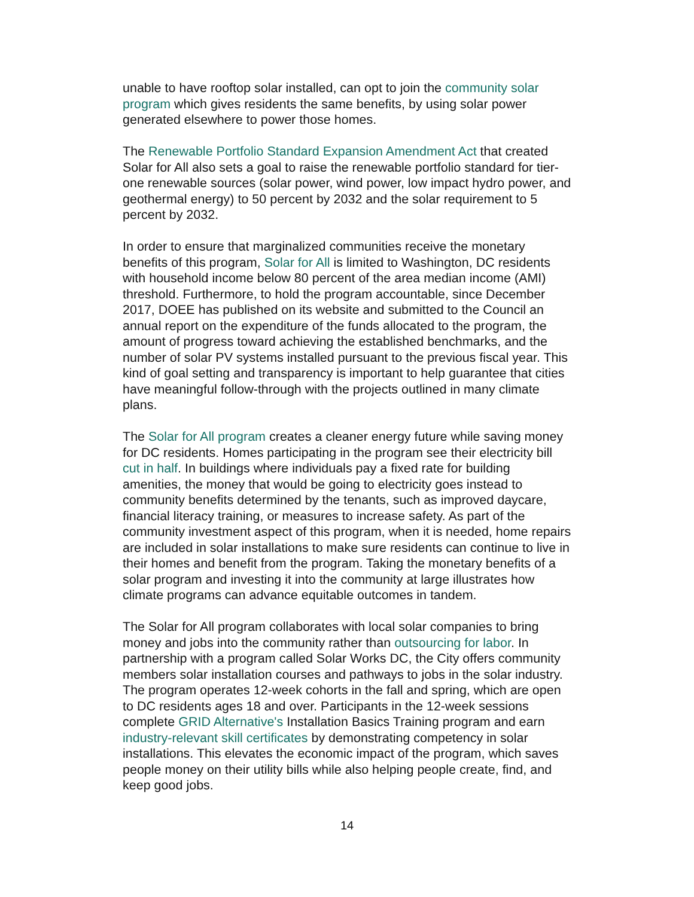unable to have rooftop solar installed, can opt to join the community solar program which gives residents the same benefits, by using solar power generated elsewhere to power those homes.
The Renewable Portfolio Standard Expansion Amendment Act that created Solar for All also sets a goal to raise the renewable portfolio standard for tier-one renewable sources (solar power, wind power, low impact hydro power, and geothermal energy) to 50 percent by 2032 and the solar requirement to 5 percent by 2032.
In order to ensure that marginalized communities receive the monetary benefits of this program, Solar for All is limited to Washington, DC residents with household income below 80 percent of the area median income (AMI) threshold. Furthermore, to hold the program accountable, since December 2017, DOEE has published on its website and submitted to the Council an annual report on the expenditure of the funds allocated to the program, the amount of progress toward achieving the established benchmarks, and the number of solar PV systems installed pursuant to the previous fiscal year. This kind of goal setting and transparency is important to help guarantee that cities have meaningful follow-through with the projects outlined in many climate plans.
The Solar for All program creates a cleaner energy future while saving money for DC residents. Homes participating in the program see their electricity bill cut in half. In buildings where individuals pay a fixed rate for building amenities, the money that would be going to electricity goes instead to community benefits determined by the tenants, such as improved daycare, financial literacy training, or measures to increase safety. As part of the community investment aspect of this program, when it is needed, home repairs are included in solar installations to make sure residents can continue to live in their homes and benefit from the program. Taking the monetary benefits of a solar program and investing it into the community at large illustrates how climate programs can advance equitable outcomes in tandem.
The Solar for All program collaborates with local solar companies to bring money and jobs into the community rather than outsourcing for labor. In partnership with a program called Solar Works DC, the City offers community members solar installation courses and pathways to jobs in the solar industry. The program operates 12-week cohorts in the fall and spring, which are open to DC residents ages 18 and over. Participants in the 12-week sessions complete GRID Alternative's Installation Basics Training program and earn industry-relevant skill certificates by demonstrating competency in solar installations. This elevates the economic impact of the program, which saves people money on their utility bills while also helping people create, find, and keep good jobs.
14